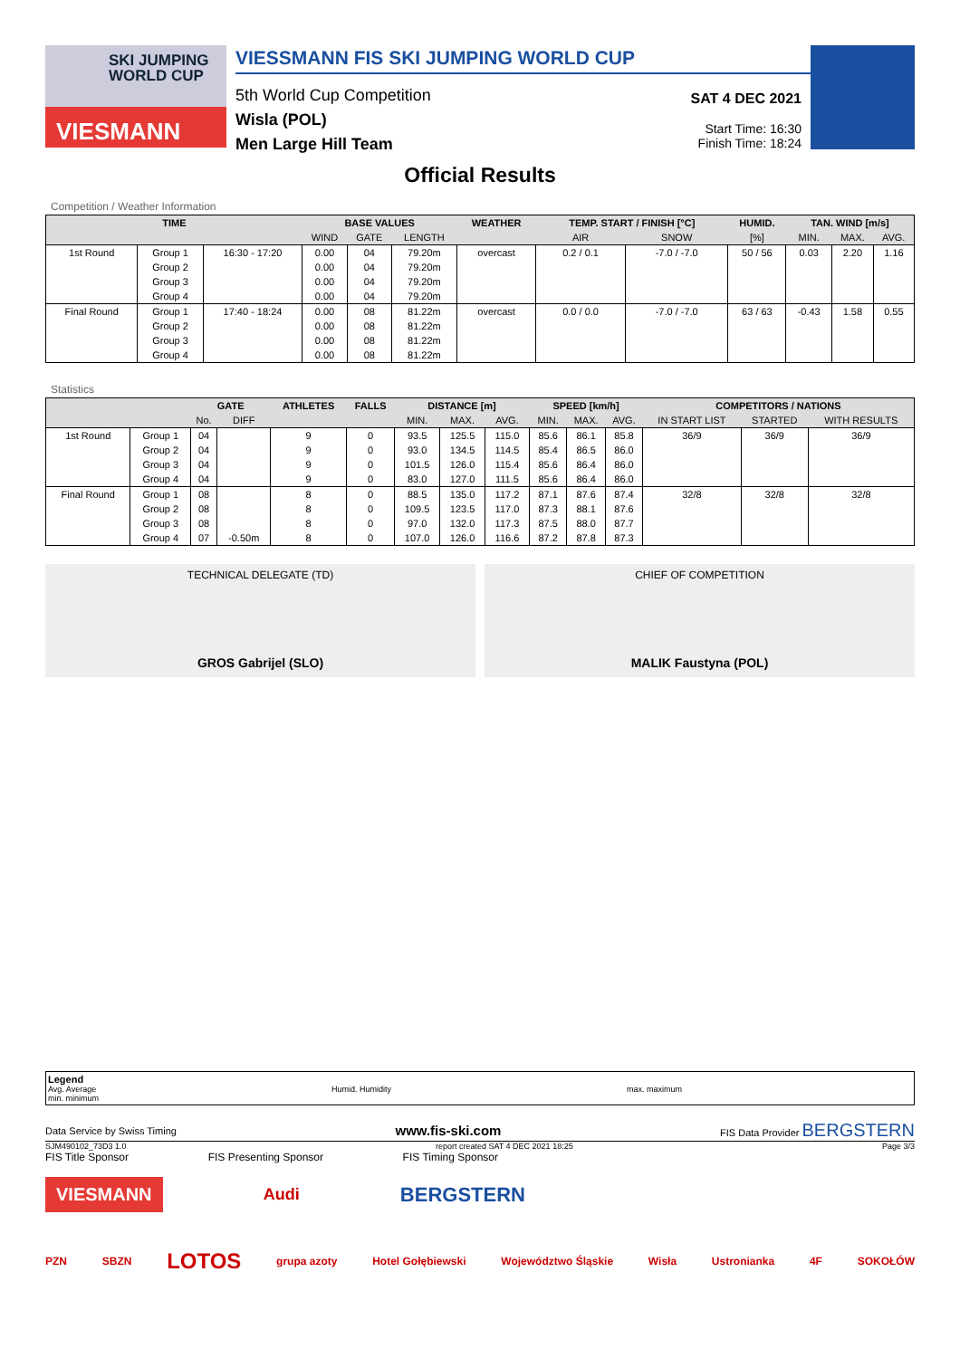SKI JUMPING WORLD CUP
VIESMANN
VIESSMANN FIS SKI JUMPING WORLD CUP
5th World Cup Competition
Wisla (POL)
Men Large Hill Team
SAT 4 DEC 2021
Start Time: 16:30
Finish Time: 18:24
Official Results
Competition / Weather Information
| TIME | | | BASE VALUES | | | WEATHER | TEMP. START / FINISH [°C] | | HUMID. | TAN. WIND [m/s] | | |
| --- | --- | --- | --- | --- | --- | --- | --- | --- | --- | --- | --- | --- |
| | | | WIND | GATE | LENGTH | | AIR | SNOW | [%] | MIN. | MAX. | AVG. |
| 1st Round | Group 1 | 16:30 - 17:20 | 0.00 | 04 | 79.20m | overcast | 0.2 / 0.1 | -7.0 / -7.0 | 50 / 56 | 0.03 | 2.20 | 1.16 |
| | Group 2 | | 0.00 | 04 | 79.20m | | | | | | | |
| | Group 3 | | 0.00 | 04 | 79.20m | | | | | | | |
| | Group 4 | | 0.00 | 04 | 79.20m | | | | | | | |
| Final Round | Group 1 | 17:40 - 18:24 | 0.00 | 08 | 81.22m | overcast | 0.0 / 0.0 | -7.0 / -7.0 | 63 / 63 | -0.43 | 1.58 | 0.55 |
| | Group 2 | | 0.00 | 08 | 81.22m | | | | | | | |
| | Group 3 | | 0.00 | 08 | 81.22m | | | | | | | |
| | Group 4 | | 0.00 | 08 | 81.22m | | | | | | | |
Statistics
| | | GATE | | ATHLETES | FALLS | DISTANCE [m] | | | SPEED [km/h] | | | COMPETITORS / NATIONS | | |
| --- | --- | --- | --- | --- | --- | --- | --- | --- | --- | --- | --- | --- | --- | --- |
| | | No. | DIFF | | | MIN. | MAX. | AVG. | MIN. | MAX. | AVG. | IN START LIST | STARTED | WITH RESULTS |
| 1st Round | Group 1 | 04 | | 9 | 0 | 93.5 | 125.5 | 115.0 | 85.6 | 86.1 | 85.8 | 36/9 | 36/9 | 36/9 |
| | Group 2 | 04 | | 9 | 0 | 93.0 | 134.5 | 114.5 | 85.4 | 86.5 | 86.0 | | | |
| | Group 3 | 04 | | 9 | 0 | 101.5 | 126.0 | 115.4 | 85.6 | 86.4 | 86.0 | | | |
| | Group 4 | 04 | | 9 | 0 | 83.0 | 127.0 | 111.5 | 85.6 | 86.4 | 86.0 | | | |
| Final Round | Group 1 | 08 | | 8 | 0 | 88.5 | 135.0 | 117.2 | 87.1 | 87.6 | 87.4 | 32/8 | 32/8 | 32/8 |
| | Group 2 | 08 | | 8 | 0 | 109.5 | 123.5 | 117.0 | 87.3 | 88.1 | 87.6 | | | |
| | Group 3 | 08 | | 8 | 0 | 97.0 | 132.0 | 117.3 | 87.5 | 88.0 | 87.7 | | | |
| | Group 4 | 07 | -0.50m | 8 | 0 | 107.0 | 126.0 | 116.6 | 87.2 | 87.8 | 87.3 | | | |
TECHNICAL DELEGATE (TD)
GROS Gabrijel (SLO)
CHIEF OF COMPETITION
MALIK Faustyna (POL)
Legend
Avg. Average Humid. Humidity max. maximum
min. minimum
Data Service by Swiss Timing www.fis-ski.com FIS Data Provider BERGSTERN
SJM490102_73D3 1.0 report created SAT 4 DEC 2021 18:25 Page 3/3
FIS Title Sponsor FIS Presenting Sponsor FIS Timing Sponsor
VIESMANN Audi BERGSTERN
PZN SBZN LOTOS grupa azoty Hotel Gołębiewski Województwo Śląskie Wisła Ustronianka 4F SOKOŁÓW